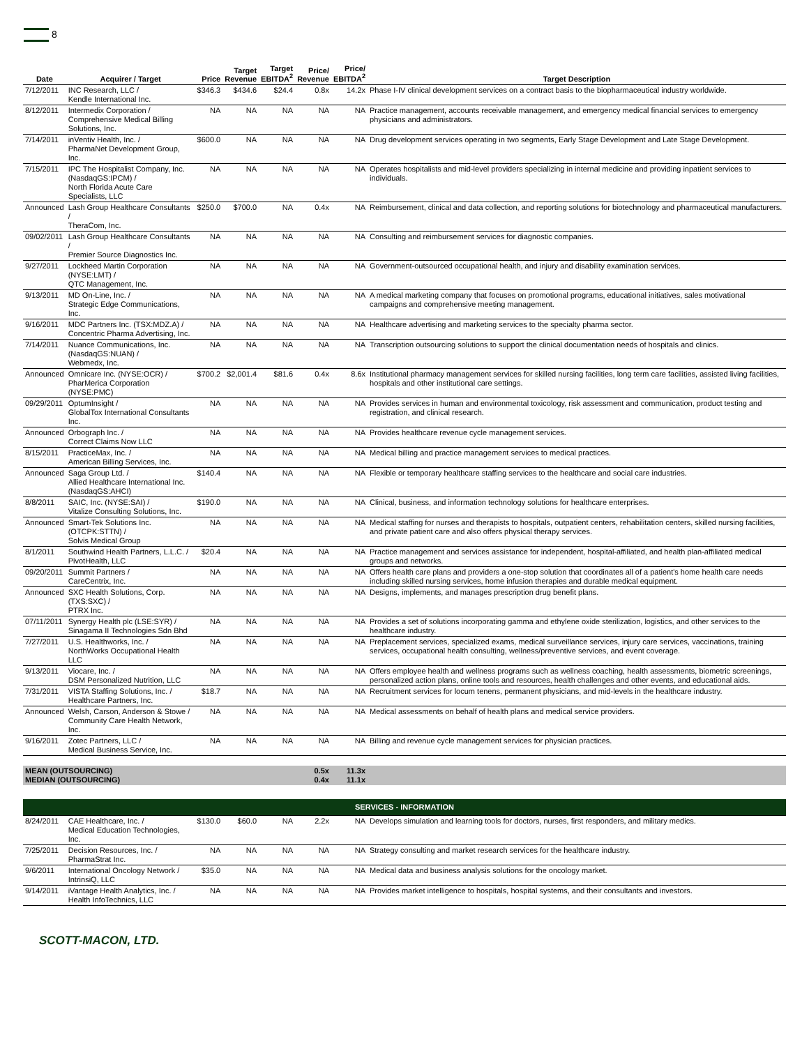8
| Date | Acquirer / Target | Price | Target Revenue | Target EBITDA<sup>2</sup> | Price/ Revenue | Price/ EBITDA<sup>2</sup> | Target Description |
| --- | --- | --- | --- | --- | --- | --- | --- |
| 7/12/2011 | INC Research, LLC / Kendle International Inc. | $346.3 | $434.6 | $24.4 | 0.8x | 14.2x | Phase I-IV clinical development services on a contract basis to the biopharmaceutical industry worldwide. |
| 8/12/2011 | Intermedix Corporation / Comprehensive Medical Billing Solutions, Inc. | NA | NA | NA | NA | NA | Practice management, accounts receivable management, and emergency medical financial services to emergency physicians and administrators. |
| 7/14/2011 | inVentiv Health, Inc. / PharmaNet Development Group, Inc. | $600.0 | NA | NA | NA | NA | Drug development services operating in two segments, Early Stage Development and Late Stage Development. |
| 7/15/2011 | IPC The Hospitalist Company, Inc. (NasdaqGS:IPCM) / North Florida Acute Care Specialists, LLC | NA | NA | NA | NA | NA | Operates hospitalists and mid-level providers specializing in internal medicine and providing inpatient services to individuals. |
| Announced | Lash Group Healthcare Consultants / TheraCom, Inc. | $250.0 | $700.0 | NA | 0.4x | NA | Reimbursement, clinical and data collection, and reporting solutions for biotechnology and pharmaceutical manufacturers. |
| 09/02/2011 | Lash Group Healthcare Consultants / Premier Source Diagnostics Inc. | NA | NA | NA | NA | NA | Consulting and reimbursement services for diagnostic companies. |
| 9/27/2011 | Lockheed Martin Corporation (NYSE:LMT) / QTC Management, Inc. | NA | NA | NA | NA | NA | Government-outsourced occupational health, and injury and disability examination services. |
| 9/13/2011 | MD On-Line, Inc. / Strategic Edge Communications, Inc. | NA | NA | NA | NA | NA | A medical marketing company that focuses on promotional programs, educational initiatives, sales motivational campaigns and comprehensive meeting management. |
| 9/16/2011 | MDC Partners Inc. (TSX:MDZ.A) / Concentric Pharma Advertising, Inc. | NA | NA | NA | NA | NA | Healthcare advertising and marketing services to the specialty pharma sector. |
| 7/14/2011 | Nuance Communications, Inc. (NasdaqGS:NUAN) / Webmedx, Inc. | NA | NA | NA | NA | NA | Transcription outsourcing solutions to support the clinical documentation needs of hospitals and clinics. |
| Announced | Omnicare Inc. (NYSE:OCR) / PharMerica Corporation (NYSE:PMC) | $700.2 | $2,001.4 | $81.6 | 0.4x | 8.6x | Institutional pharmacy management services for skilled nursing facilities, long term care facilities, assisted living facilities, hospitals and other institutional care settings. |
| 09/29/2011 | OptumInsight / GlobalTox International Consultants Inc. | NA | NA | NA | NA | NA | Provides services in human and environmental toxicology, risk assessment and communication, product testing and registration, and clinical research. |
| Announced | Orbograph Inc. / Correct Claims Now LLC | NA | NA | NA | NA | NA | Provides healthcare revenue cycle management services. |
| 8/15/2011 | PracticeMax, Inc. / American Billing Services, Inc. | NA | NA | NA | NA | NA | Medical billing and practice management services to medical practices. |
| Announced | Saga Group Ltd. / Allied Healthcare International Inc. (NasdaqGS:AHCI) | $140.4 | NA | NA | NA | NA | Flexible or temporary healthcare staffing services to the healthcare and social care industries. |
| 8/8/2011 | SAIC, Inc. (NYSE:SAI) / Vitalize Consulting Solutions, Inc. | $190.0 | NA | NA | NA | NA | Clinical, business, and information technology solutions for healthcare enterprises. |
| Announced | Smart-Tek Solutions Inc. (OTCPK:STTN) / Solvis Medical Group | NA | NA | NA | NA | NA | Medical staffing for nurses and therapists to hospitals, outpatient centers, rehabilitation centers, skilled nursing facilities, and private patient care and also offers physical therapy services. |
| 8/1/2011 | Southwind Health Partners, L.L.C. / PivotHealth, LLC | $20.4 | NA | NA | NA | NA | Practice management and services assistance for independent, hospital-affiliated, and health plan-affiliated medical groups and networks. |
| 09/20/2011 | Summit Partners / CareCentrix, Inc. | NA | NA | NA | NA | NA | Offers health care plans and providers a one-stop solution that coordinates all of a patient's home health care needs including skilled nursing services, home infusion therapies and durable medical equipment. |
| Announced | SXC Health Solutions, Corp. (TXS:SXC) / PTRX Inc. | NA | NA | NA | NA | NA | Designs, implements, and manages prescription drug benefit plans. |
| 07/11/2011 | Synergy Health plc (LSE:SYR) / Sinagama II Technologies Sdn Bhd | NA | NA | NA | NA | NA | Provides a set of solutions incorporating gamma and ethylene oxide sterilization, logistics, and other services to the healthcare industry. |
| 7/27/2011 | U.S. Healthworks, Inc. / NorthWorks Occupational Health LLC | NA | NA | NA | NA | NA | Preplacement services, specialized exams, medical surveillance services, injury care services, vaccinations, training services, occupational health consulting, wellness/preventive services, and event coverage. |
| 9/13/2011 | Viocare, Inc. / DSM Personalized Nutrition, LLC | NA | NA | NA | NA | NA | Offers employee health and wellness programs such as wellness coaching, health assessments, biometric screenings, personalized action plans, online tools and resources, health challenges and other events, and educational aids. |
| 7/31/2011 | VISTA Staffing Solutions, Inc. / Healthcare Partners, Inc. | $18.7 | NA | NA | NA | NA | Recruitment services for locum tenens, permanent physicians, and mid-levels in the healthcare industry. |
| Announced | Welsh, Carson, Anderson & Stowe / Community Care Health Network, Inc. | NA | NA | NA | NA | NA | Medical assessments on behalf of health plans and medical service providers. |
| 9/16/2011 | Zotec Partners, LLC / Medical Business Service, Inc. | NA | NA | NA | NA | NA | Billing and revenue cycle management services for physician practices. |
| MEAN (OUTSOURCING) MEDIAN (OUTSOURCING) | | | | | 0.5x 0.4x | 11.3x 11.1x | |
| SERVICES - INFORMATION | | | | | | | |
| 8/24/2011 | CAE Healthcare, Inc. / Medical Education Technologies, Inc. | $130.0 | $60.0 | NA | 2.2x | NA | Develops simulation and learning tools for doctors, nurses, first responders, and military medics. |
| 7/25/2011 | Decision Resources, Inc. / PharmaStrat Inc. | NA | NA | NA | NA | NA | Strategy consulting and market research services for the healthcare industry. |
| 9/6/2011 | International Oncology Network / IntrinsiQ, LLC | $35.0 | NA | NA | NA | NA | Medical data and business analysis solutions for the oncology market. |
| 9/14/2011 | iVantage Health Analytics, Inc. / Health InfoTechnics, LLC | NA | NA | NA | NA | NA | Provides market intelligence to hospitals, hospital systems, and their consultants and investors. |
SCOTT-MACON, LTD.